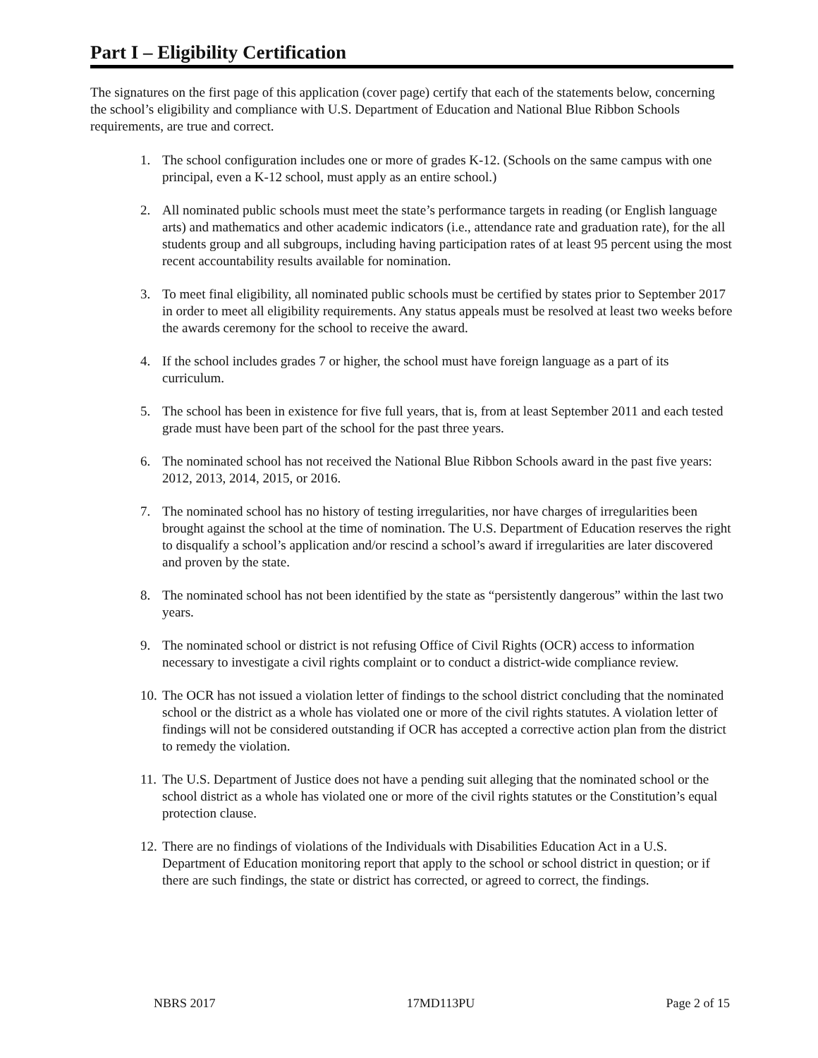Part I – Eligibility Certification
The signatures on the first page of this application (cover page) certify that each of the statements below, concerning the school’s eligibility and compliance with U.S. Department of Education and National Blue Ribbon Schools requirements, are true and correct.
1. The school configuration includes one or more of grades K-12. (Schools on the same campus with one principal, even a K-12 school, must apply as an entire school.)
2. All nominated public schools must meet the state’s performance targets in reading (or English language arts) and mathematics and other academic indicators (i.e., attendance rate and graduation rate), for the all students group and all subgroups, including having participation rates of at least 95 percent using the most recent accountability results available for nomination.
3. To meet final eligibility, all nominated public schools must be certified by states prior to September 2017 in order to meet all eligibility requirements. Any status appeals must be resolved at least two weeks before the awards ceremony for the school to receive the award.
4. If the school includes grades 7 or higher, the school must have foreign language as a part of its curriculum.
5. The school has been in existence for five full years, that is, from at least September 2011 and each tested grade must have been part of the school for the past three years.
6. The nominated school has not received the National Blue Ribbon Schools award in the past five years: 2012, 2013, 2014, 2015, or 2016.
7. The nominated school has no history of testing irregularities, nor have charges of irregularities been brought against the school at the time of nomination. The U.S. Department of Education reserves the right to disqualify a school’s application and/or rescind a school’s award if irregularities are later discovered and proven by the state.
8. The nominated school has not been identified by the state as “persistently dangerous” within the last two years.
9. The nominated school or district is not refusing Office of Civil Rights (OCR) access to information necessary to investigate a civil rights complaint or to conduct a district-wide compliance review.
10. The OCR has not issued a violation letter of findings to the school district concluding that the nominated school or the district as a whole has violated one or more of the civil rights statutes. A violation letter of findings will not be considered outstanding if OCR has accepted a corrective action plan from the district to remedy the violation.
11. The U.S. Department of Justice does not have a pending suit alleging that the nominated school or the school district as a whole has violated one or more of the civil rights statutes or the Constitution’s equal protection clause.
12. There are no findings of violations of the Individuals with Disabilities Education Act in a U.S. Department of Education monitoring report that apply to the school or school district in question; or if there are such findings, the state or district has corrected, or agreed to correct, the findings.
NBRS 2017 17MD113PU Page 2 of 15